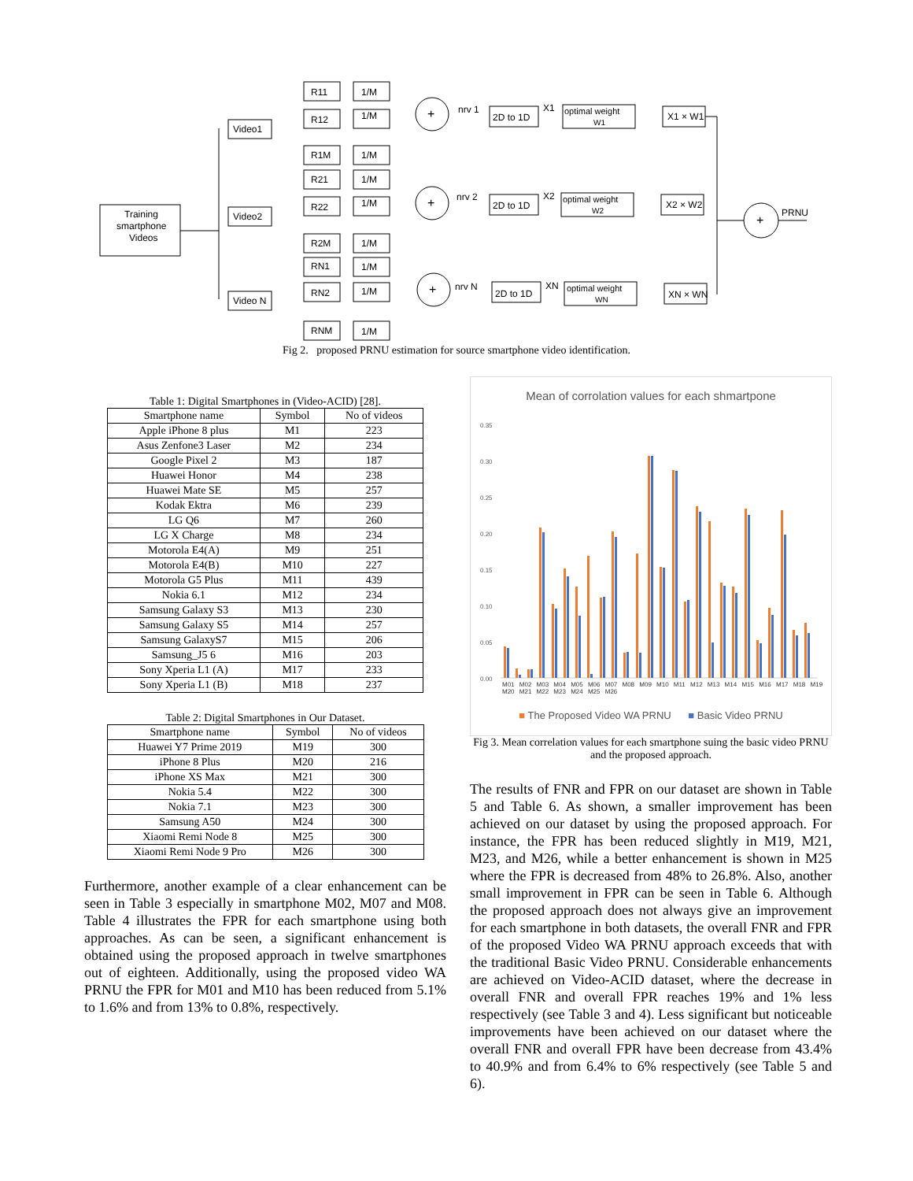Training
smartphone
Videos
Video1
Video2
Video N
R11
1/M
R12
1/M
R1M
1/M
R21
1/M
R22
1/M
R2M
1/M
RN1
1/M
RN2
1/M
RNM
1/M
+
+
+
+
nrv 1
nrv 2
nrv N
2D to 1D
2D to 1D
2D to 1D
X1
X2
XN
optimal weight
W1
optimal weight
W2
optimal weight
WN
X1 × W1
X2 × W2
XN × WN
PRNU
Fig 2. proposed PRNU estimation for source smartphone video identification.
Table 1: Digital Smartphones in (Video-ACID) [28].
| Smartphone name | Symbol | No of videos |
| --- | --- | --- |
| Apple iPhone 8 plus | M1 | 223 |
| Asus Zenfone3 Laser | M2 | 234 |
| Google Pixel 2 | M3 | 187 |
| Huawei Honor | M4 | 238 |
| Huawei Mate SE | M5 | 257 |
| Kodak Ektra | M6 | 239 |
| LG Q6 | M7 | 260 |
| LG X Charge | M8 | 234 |
| Motorola E4(A) | M9 | 251 |
| Motorola E4(B) | M10 | 227 |
| Motorola G5 Plus | M11 | 439 |
| Nokia 6.1 | M12 | 234 |
| Samsung Galaxy S3 | M13 | 230 |
| Samsung Galaxy S5 | M14 | 257 |
| Samsung GalaxyS7 | M15 | 206 |
| Samsung_J5 6 | M16 | 203 |
| Sony Xperia L1 (A) | M17 | 233 |
| Sony Xperia L1 (B) | M18 | 237 |
Table 2: Digital Smartphones in Our Dataset.
| Smartphone name | Symbol | No of videos |
| --- | --- | --- |
| Huawei Y7 Prime 2019 | M19 | 300 |
| iPhone 8 Plus | M20 | 216 |
| iPhone XS Max | M21 | 300 |
| Nokia 5.4 | M22 | 300 |
| Nokia 7.1 | M23 | 300 |
| Samsung A50 | M24 | 300 |
| Xiaomi Remi Node 8 | M25 | 300 |
| Xiaomi Remi Node 9 Pro | M26 | 300 |
Furthermore, another example of a clear enhancement can be seen in Table 3 especially in smartphone M02, M07 and M08. Table 4 illustrates the FPR for each smartphone using both approaches. As can be seen, a significant enhancement is obtained using the proposed approach in twelve smartphones out of eighteen. Additionally, using the proposed video WA PRNU the FPR for M01 and M10 has been reduced from 5.1% to 1.6% and from 13% to 0.8%, respectively.
Mean of corrolation values for each shmartpone
0.35
0.30
0.25
0.20
0.15
0.10
0.05
0.00
M01 M02 M03 M04 M05 M06 M07 M08 M09 M10 M11 M12 M13 M14 M15 M16 M17 M18 M19 M20 M21 M22 M23 M24 M25 M26
■ The Proposed Video WA PRNU ■ Basic Video PRNU
Fig 3. Mean correlation values for each smartphone suing the basic video PRNU and the proposed approach.
The results of FNR and FPR on our dataset are shown in Table 5 and Table 6. As shown, a smaller improvement has been achieved on our dataset by using the proposed approach. For instance, the FPR has been reduced slightly in M19, M21, M23, and M26, while a better enhancement is shown in M25 where the FPR is decreased from 48% to 26.8%. Also, another small improvement in FPR can be seen in Table 6. Although the proposed approach does not always give an improvement for each smartphone in both datasets, the overall FNR and FPR of the proposed Video WA PRNU approach exceeds that with the traditional Basic Video PRNU. Considerable enhancements are achieved on Video-ACID dataset, where the decrease in overall FNR and overall FPR reaches 19% and 1% less respectively (see Table 3 and 4). Less significant but noticeable improvements have been achieved on our dataset where the overall FNR and overall FPR have been decrease from 43.4% to 40.9% and from 6.4% to 6% respectively (see Table 5 and 6).